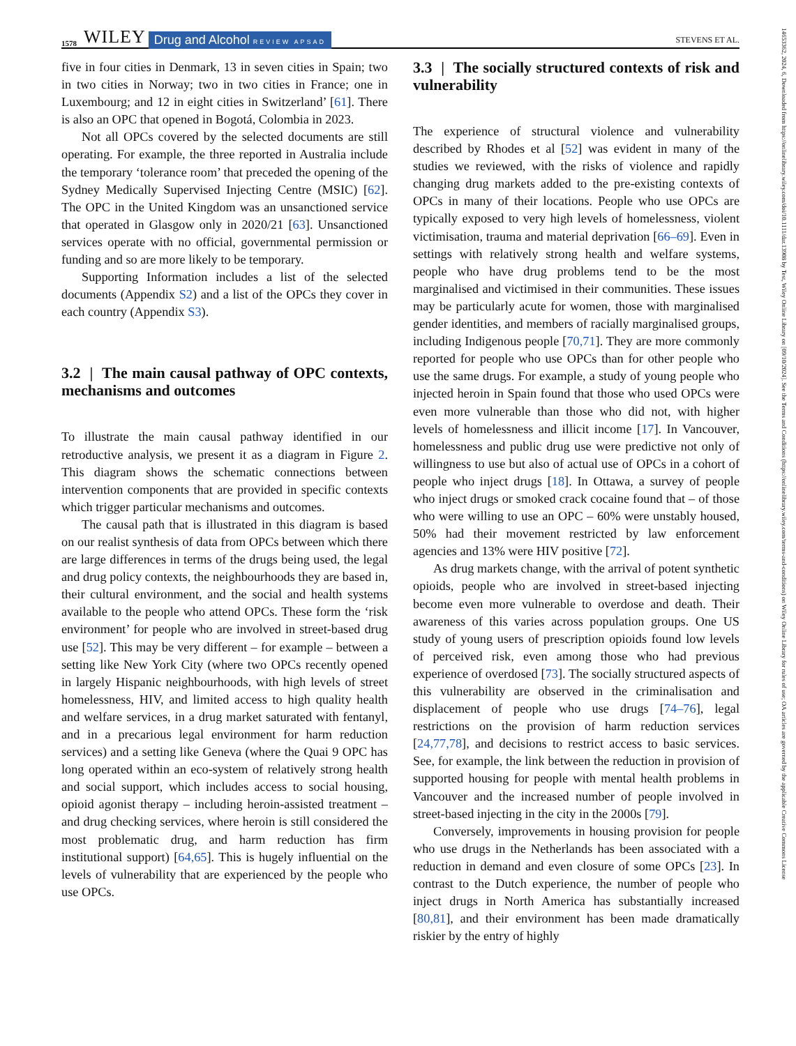1578 WILEY Drug and Alcohol REVIEW APSAD STEVENS ET AL.
five in four cities in Denmark, 13 in seven cities in Spain; two in two cities in Norway; two in two cities in France; one in Luxembourg; and 12 in eight cities in Switzerland’ [61]. There is also an OPC that opened in Bogotá, Colombia in 2023.
Not all OPCs covered by the selected documents are still operating. For example, the three reported in Australia include the temporary ‘tolerance room’ that preceded the opening of the Sydney Medically Supervised Injecting Centre (MSIC) [62]. The OPC in the United Kingdom was an unsanctioned service that operated in Glasgow only in 2020/21 [63]. Unsanctioned services operate with no official, governmental permission or funding and so are more likely to be temporary.
Supporting Information includes a list of the selected documents (Appendix S2) and a list of the OPCs they cover in each country (Appendix S3).
3.2 | The main causal pathway of OPC contexts, mechanisms and outcomes
To illustrate the main causal pathway identified in our retroductive analysis, we present it as a diagram in Figure 2. This diagram shows the schematic connections between intervention components that are provided in specific contexts which trigger particular mechanisms and outcomes.
The causal path that is illustrated in this diagram is based on our realist synthesis of data from OPCs between which there are large differences in terms of the drugs being used, the legal and drug policy contexts, the neighbourhoods they are based in, their cultural environment, and the social and health systems available to the people who attend OPCs. These form the ‘risk environment’ for people who are involved in street-based drug use [52]. This may be very different – for example – between a setting like New York City (where two OPCs recently opened in largely Hispanic neighbourhoods, with high levels of street homelessness, HIV, and limited access to high quality health and welfare services, in a drug market saturated with fentanyl, and in a precarious legal environment for harm reduction services) and a setting like Geneva (where the Quai 9 OPC has long operated within an eco-system of relatively strong health and social support, which includes access to social housing, opioid agonist therapy – including heroin-assisted treatment – and drug checking services, where heroin is still considered the most problematic drug, and harm reduction has firm institutional support) [64,65]. This is hugely influential on the levels of vulnerability that are experienced by the people who use OPCs.
3.3 | The socially structured contexts of risk and vulnerability
The experience of structural violence and vulnerability described by Rhodes et al [52] was evident in many of the studies we reviewed, with the risks of violence and rapidly changing drug markets added to the pre-existing contexts of OPCs in many of their locations. People who use OPCs are typically exposed to very high levels of homelessness, violent victimisation, trauma and material deprivation [66–69]. Even in settings with relatively strong health and welfare systems, people who have drug problems tend to be the most marginalised and victimised in their communities. These issues may be particularly acute for women, those with marginalised gender identities, and members of racially marginalised groups, including Indigenous people [70,71]. They are more commonly reported for people who use OPCs than for other people who use the same drugs. For example, a study of young people who injected heroin in Spain found that those who used OPCs were even more vulnerable than those who did not, with higher levels of homelessness and illicit income [17]. In Vancouver, homelessness and public drug use were predictive not only of willingness to use but also of actual use of OPCs in a cohort of people who inject drugs [18]. In Ottawa, a survey of people who inject drugs or smoked crack cocaine found that – of those who were willing to use an OPC – 60% were unstably housed, 50% had their movement restricted by law enforcement agencies and 13% were HIV positive [72].
As drug markets change, with the arrival of potent synthetic opioids, people who are involved in street-based injecting become even more vulnerable to overdose and death. Their awareness of this varies across population groups. One US study of young users of prescription opioids found low levels of perceived risk, even among those who had previous experience of overdosed [73]. The socially structured aspects of this vulnerability are observed in the criminalisation and displacement of people who use drugs [74–76], legal restrictions on the provision of harm reduction services [24,77,78], and decisions to restrict access to basic services. See, for example, the link between the reduction in provision of supported housing for people with mental health problems in Vancouver and the increased number of people involved in street-based injecting in the city in the 2000s [79].
Conversely, improvements in housing provision for people who use drugs in the Netherlands has been associated with a reduction in demand and even closure of some OPCs [23]. In contrast to the Dutch experience, the number of people who inject drugs in North America has substantially increased [80,81], and their environment has been made dramatically riskier by the entry of highly
14653362, 2024, 6, Downloaded from https://onlinelibrary.wiley.com/doi/10.1111/dar.13908 by Test, Wiley Online Library on [09/10/2024]. See the Terms and Conditions (https://onlinelibrary.wiley.com/terms-and-conditions) on Wiley Online Library for rules of use; OA articles are governed by the applicable Creative Commons License